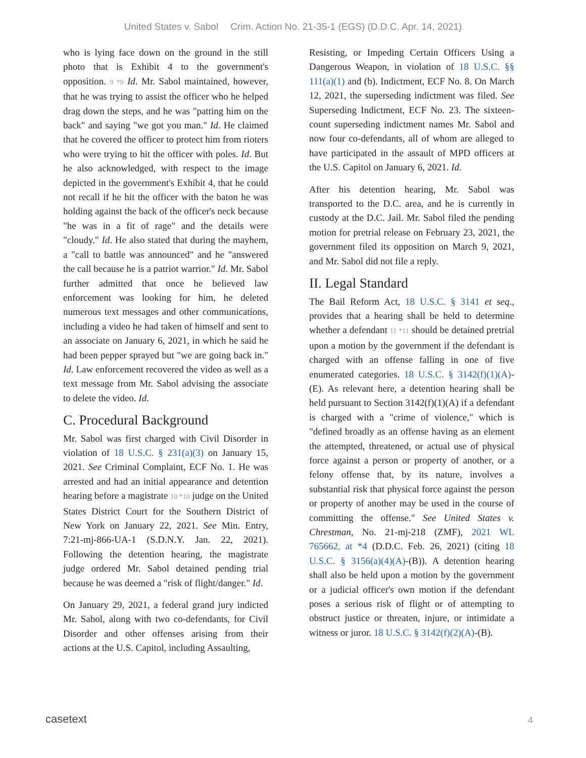United States v. Sabol Crim. Action No. 21-35-1 (EGS) (D.D.C. Apr. 14, 2021)
who is lying face down on the ground in the still photo that is Exhibit 4 to the government's opposition. 9 *9 Id. Mr. Sabol maintained, however, that he was trying to assist the officer who he helped drag down the steps, and he was "patting him on the back" and saying "we got you man." Id. He claimed that he covered the officer to protect him from rioters who were trying to hit the officer with poles. Id. But he also acknowledged, with respect to the image depicted in the government's Exhibit 4, that he could not recall if he hit the officer with the baton he was holding against the back of the officer's neck because "he was in a fit of rage" and the details were "cloudy." Id. He also stated that during the mayhem, a "call to battle was announced" and he "answered the call because he is a patriot warrior." Id. Mr. Sabol further admitted that once he believed law enforcement was looking for him, he deleted numerous text messages and other communications, including a video he had taken of himself and sent to an associate on January 6, 2021, in which he said he had been pepper sprayed but "we are going back in." Id. Law enforcement recovered the video as well as a text message from Mr. Sabol advising the associate to delete the video. Id.
C. Procedural Background
Mr. Sabol was first charged with Civil Disorder in violation of 18 U.S.C. § 231(a)(3) on January 15, 2021. See Criminal Complaint, ECF No. 1. He was arrested and had an initial appearance and detention hearing before a magistrate 10 *10 judge on the United States District Court for the Southern District of New York on January 22, 2021. See Min. Entry, 7:21-mj-866-UA-1 (S.D.N.Y. Jan. 22, 2021). Following the detention hearing, the magistrate judge ordered Mr. Sabol detained pending trial because he was deemed a "risk of flight/danger." Id.
On January 29, 2021, a federal grand jury indicted Mr. Sabol, along with two co-defendants, for Civil Disorder and other offenses arising from their actions at the U.S. Capitol, including Assaulting,
Resisting, or Impeding Certain Officers Using a Dangerous Weapon, in violation of 18 U.S.C. §§ 111(a)(1) and (b). Indictment, ECF No. 8. On March 12, 2021, the superseding indictment was filed. See Superseding Indictment, ECF No. 23. The sixteen-count superseding indictment names Mr. Sabol and now four co-defendants, all of whom are alleged to have participated in the assault of MPD officers at the U.S. Capitol on January 6, 2021. Id.
After his detention hearing, Mr. Sabol was transported to the D.C. area, and he is currently in custody at the D.C. Jail. Mr. Sabol filed the pending motion for pretrial release on February 23, 2021, the government filed its opposition on March 9, 2021, and Mr. Sabol did not file a reply.
II. Legal Standard
The Bail Reform Act, 18 U.S.C. § 3141 et seq., provides that a hearing shall be held to determine whether a defendant 11 *11 should be detained pretrial upon a motion by the government if the defendant is charged with an offense falling in one of five enumerated categories. 18 U.S.C. § 3142(f)(1)(A)-(E). As relevant here, a detention hearing shall be held pursuant to Section 3142(f)(1)(A) if a defendant is charged with a "crime of violence," which is "defined broadly as an offense having as an element the attempted, threatened, or actual use of physical force against a person or property of another, or a felony offense that, by its nature, involves a substantial risk that physical force against the person or property of another may be used in the course of committing the offense." See United States v. Chrestman, No. 21-mj-218 (ZMF), 2021 WL 765662, at *4 (D.D.C. Feb. 26, 2021) (citing 18 U.S.C. § 3156(a)(4)(A)-(B)). A detention hearing shall also be held upon a motion by the government or a judicial officer's own motion if the defendant poses a serious risk of flight or of attempting to obstruct justice or threaten, injure, or intimidate a witness or juror. 18 U.S.C. § 3142(f)(2)(A)-(B).
casetext 4